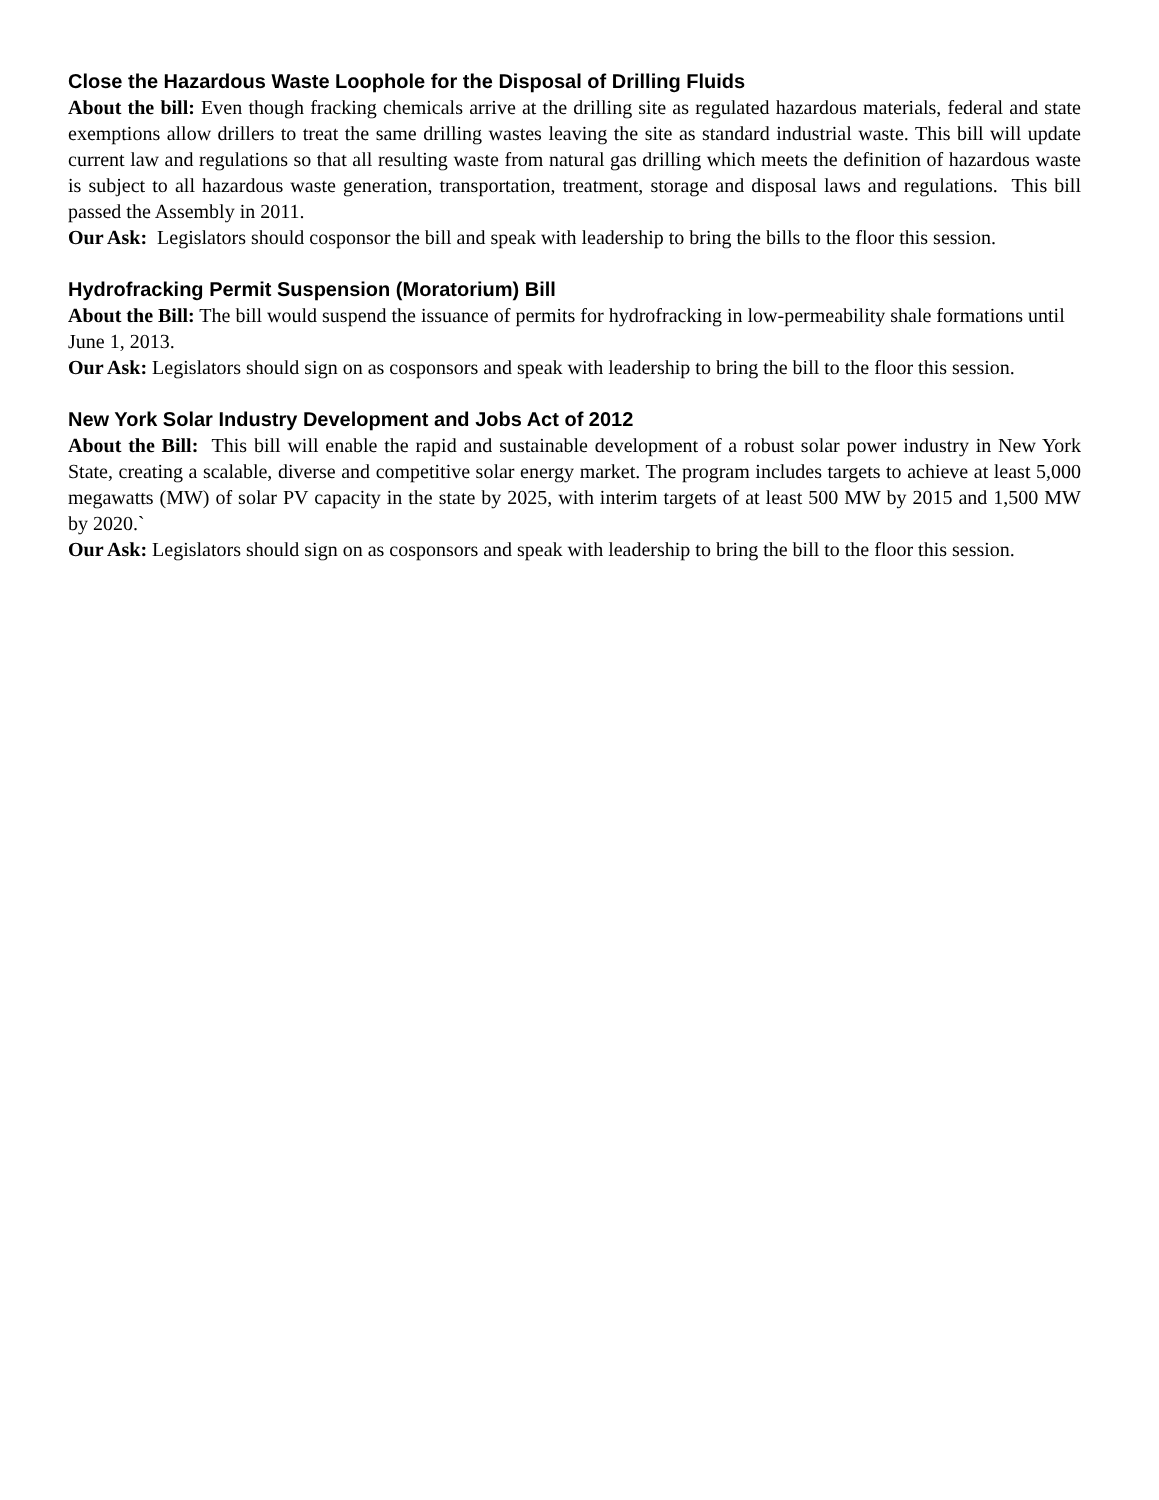Close the Hazardous Waste Loophole for the Disposal of Drilling Fluids
About the bill: Even though fracking chemicals arrive at the drilling site as regulated hazardous materials, federal and state exemptions allow drillers to treat the same drilling wastes leaving the site as standard industrial waste. This bill will update current law and regulations so that all resulting waste from natural gas drilling which meets the definition of hazardous waste is subject to all hazardous waste generation, transportation, treatment, storage and disposal laws and regulations. This bill passed the Assembly in 2011.
Our Ask: Legislators should cosponsor the bill and speak with leadership to bring the bills to the floor this session.
Hydrofracking Permit Suspension (Moratorium) Bill
About the Bill: The bill would suspend the issuance of permits for hydrofracking in low-permeability shale formations until June 1, 2013.
Our Ask: Legislators should sign on as cosponsors and speak with leadership to bring the bill to the floor this session.
New York Solar Industry Development and Jobs Act of 2012
About the Bill: This bill will enable the rapid and sustainable development of a robust solar power industry in New York State, creating a scalable, diverse and competitive solar energy market. The program includes targets to achieve at least 5,000 megawatts (MW) of solar PV capacity in the state by 2025, with interim targets of at least 500 MW by 2015 and 1,500 MW by 2020.`
Our Ask: Legislators should sign on as cosponsors and speak with leadership to bring the bill to the floor this session.